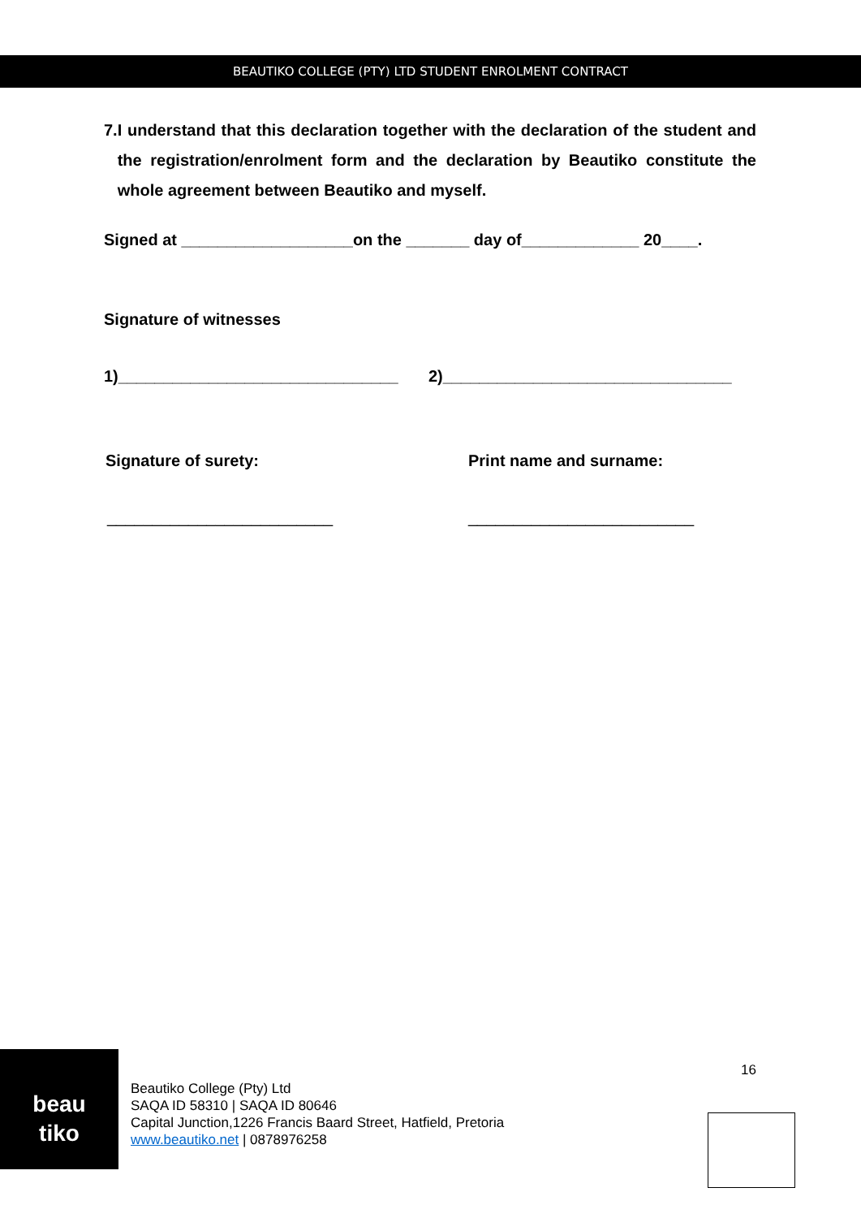BEAUTIKO COLLEGE (PTY) LTD STUDENT ENROLMENT CONTRACT
7. I understand that this declaration together with the declaration of the student and the registration/enrolment form and the declaration by Beautiko constitute the whole agreement between Beautiko and myself.
Signed at ___________________on the _______ day of_____________ 20____.
Signature of witnesses
1)_______________________________ 2)________________________________
Signature of surety: Print name and surname:
_________________________ _________________________
beau
tiko
Beautiko College (Pty) Ltd
SAQA ID 58310 | SAQA ID 80646
Capital Junction,1226 Francis Baard Street, Hatfield, Pretoria
www.beautiko.net | 0878976258
16